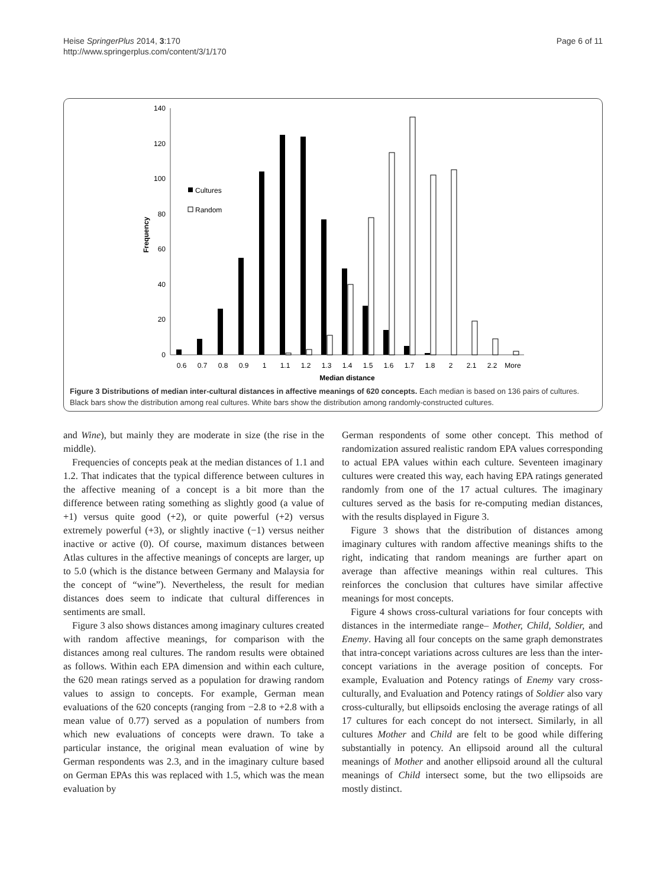Heise SpringerPlus 2014, 3:170
http://www.springerplus.com/content/3/1/170
Page 6 of 11
140
120
100
80
60
40
20
0
Frequency
Cultures
Random
0.6
0.7
0.8
0.9
1
1.1
1.2
1.3
1.4
1.5
1.6
1.7
1.8
2
2.1
2.2
More
Median distance
Figure 3 Distributions of median inter-cultural distances in affective meanings of 620 concepts. Each median is based on 136 pairs of cultures. Black bars show the distribution among real cultures. White bars show the distribution among randomly-constructed cultures.
and Wine), but mainly they are moderate in size (the rise in the middle).
Frequencies of concepts peak at the median distances of 1.1 and 1.2. That indicates that the typical difference between cultures in the affective meaning of a concept is a bit more than the difference between rating something as slightly good (a value of +1) versus quite good (+2), or quite powerful (+2) versus extremely powerful (+3), or slightly inactive (−1) versus neither inactive or active (0). Of course, maximum distances between Atlas cultures in the affective meanings of concepts are larger, up to 5.0 (which is the distance between Germany and Malaysia for the concept of “wine”). Nevertheless, the result for median distances does seem to indicate that cultural differences in sentiments are small.
Figure 3 also shows distances among imaginary cultures created with random affective meanings, for comparison with the distances among real cultures. The random results were obtained as follows. Within each EPA dimension and within each culture, the 620 mean ratings served as a population for drawing random values to assign to concepts. For example, German mean evaluations of the 620 concepts (ranging from −2.8 to +2.8 with a mean value of 0.77) served as a population of numbers from which new evaluations of concepts were drawn. To take a particular instance, the original mean evaluation of wine by German respondents was 2.3, and in the imaginary culture based on German EPAs this was replaced with 1.5, which was the mean evaluation by
German respondents of some other concept. This method of randomization assured realistic random EPA values corresponding to actual EPA values within each culture. Seventeen imaginary cultures were created this way, each having EPA ratings generated randomly from one of the 17 actual cultures. The imaginary cultures served as the basis for re-computing median distances, with the results displayed in Figure 3.
Figure 3 shows that the distribution of distances among imaginary cultures with random affective meanings shifts to the right, indicating that random meanings are further apart on average than affective meanings within real cultures. This reinforces the conclusion that cultures have similar affective meanings for most concepts.
Figure 4 shows cross-cultural variations for four concepts with distances in the intermediate range– Mother, Child, Soldier, and Enemy. Having all four concepts on the same graph demonstrates that intra-concept variations across cultures are less than the inter-concept variations in the average position of concepts. For example, Evaluation and Potency ratings of Enemy vary cross-culturally, and Evaluation and Potency ratings of Soldier also vary cross-culturally, but ellipsoids enclosing the average ratings of all 17 cultures for each concept do not intersect. Similarly, in all cultures Mother and Child are felt to be good while differing substantially in potency. An ellipsoid around all the cultural meanings of Mother and another ellipsoid around all the cultural meanings of Child intersect some, but the two ellipsoids are mostly distinct.